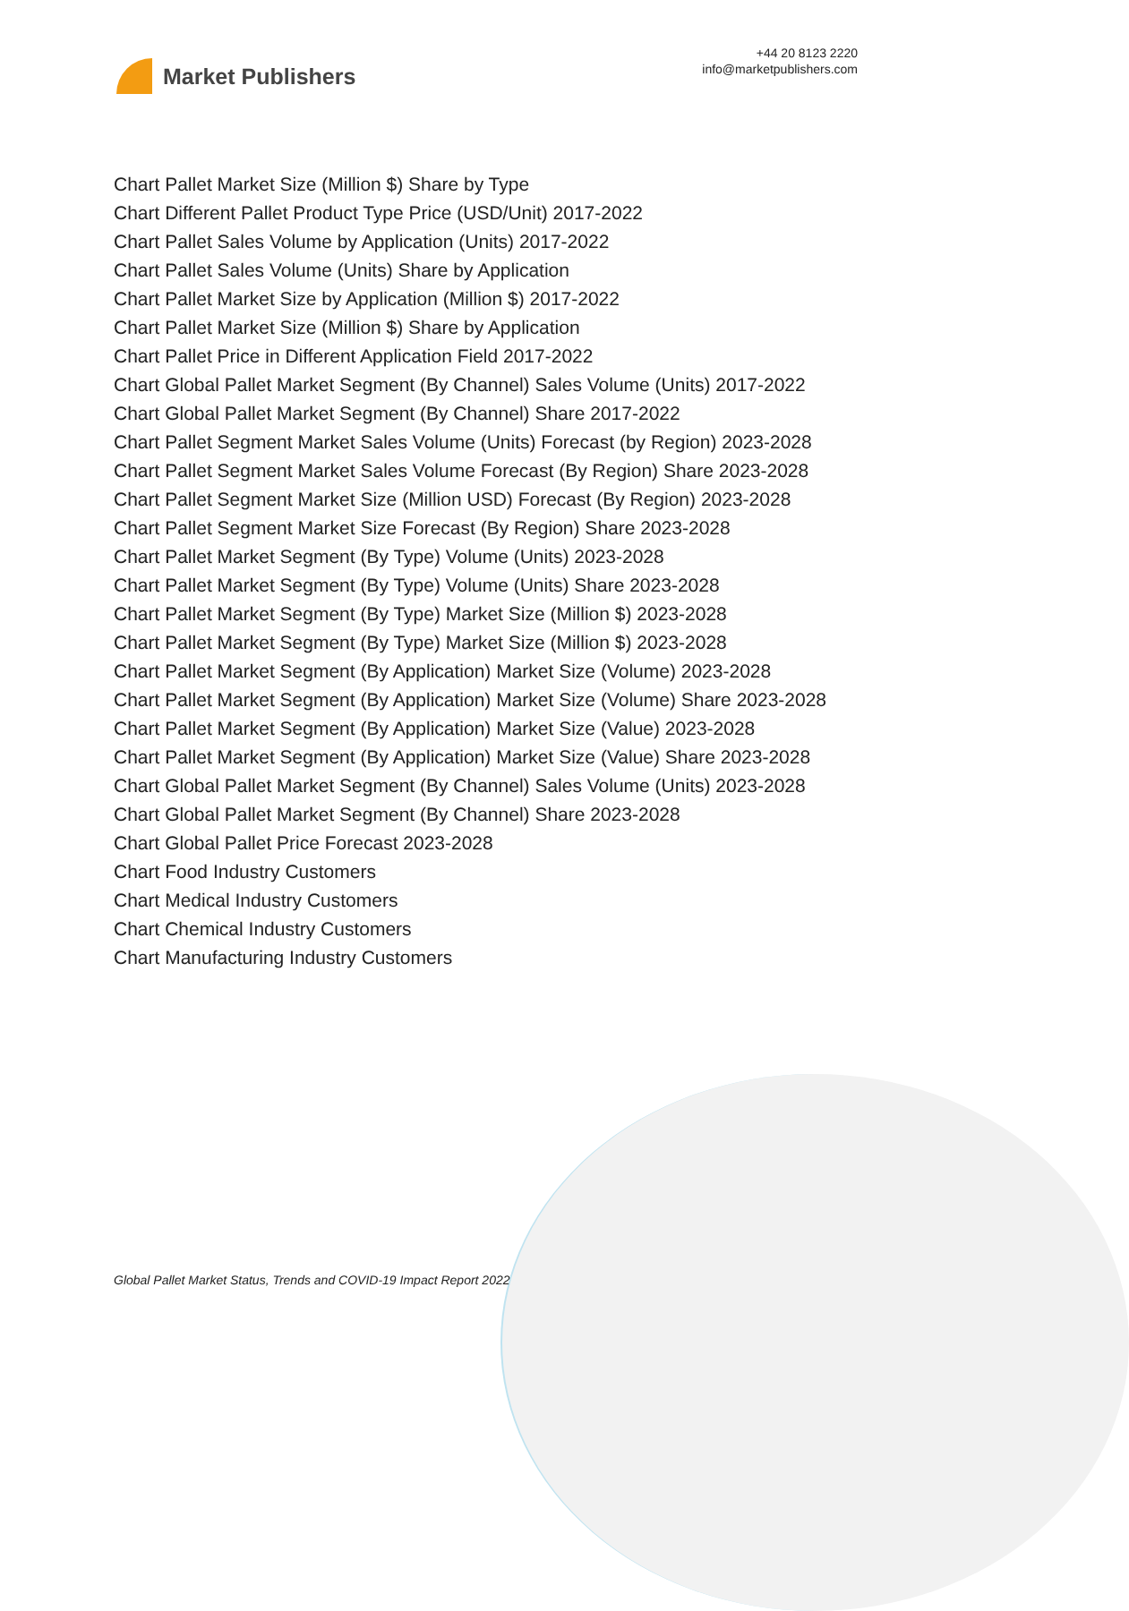Market Publishers
+44 20 8123 2220
info@marketpublishers.com
Chart Pallet Market Size (Million $) Share by Type
Chart Different Pallet Product Type Price (USD/Unit) 2017-2022
Chart Pallet Sales Volume by Application (Units) 2017-2022
Chart Pallet Sales Volume (Units) Share by Application
Chart Pallet Market Size by Application (Million $) 2017-2022
Chart Pallet Market Size (Million $) Share by Application
Chart Pallet Price in Different Application Field 2017-2022
Chart Global Pallet Market Segment (By Channel) Sales Volume (Units) 2017-2022
Chart Global Pallet Market Segment (By Channel) Share 2017-2022
Chart Pallet Segment Market Sales Volume (Units) Forecast (by Region) 2023-2028
Chart Pallet Segment Market Sales Volume Forecast (By Region) Share 2023-2028
Chart Pallet Segment Market Size (Million USD) Forecast (By Region) 2023-2028
Chart Pallet Segment Market Size Forecast (By Region) Share 2023-2028
Chart Pallet Market Segment (By Type) Volume (Units) 2023-2028
Chart Pallet Market Segment (By Type) Volume (Units) Share 2023-2028
Chart Pallet Market Segment (By Type) Market Size (Million $) 2023-2028
Chart Pallet Market Segment (By Type) Market Size (Million $) 2023-2028
Chart Pallet Market Segment (By Application) Market Size (Volume) 2023-2028
Chart Pallet Market Segment (By Application) Market Size (Volume) Share 2023-2028
Chart Pallet Market Segment (By Application) Market Size (Value) 2023-2028
Chart Pallet Market Segment (By Application) Market Size (Value) Share 2023-2028
Chart Global Pallet Market Segment (By Channel) Sales Volume (Units) 2023-2028
Chart Global Pallet Market Segment (By Channel) Share 2023-2028
Chart Global Pallet Price Forecast 2023-2028
Chart Food Industry Customers
Chart Medical Industry Customers
Chart Chemical Industry Customers
Chart Manufacturing Industry Customers
Global Pallet Market Status, Trends and COVID-19 Impact Report 2022